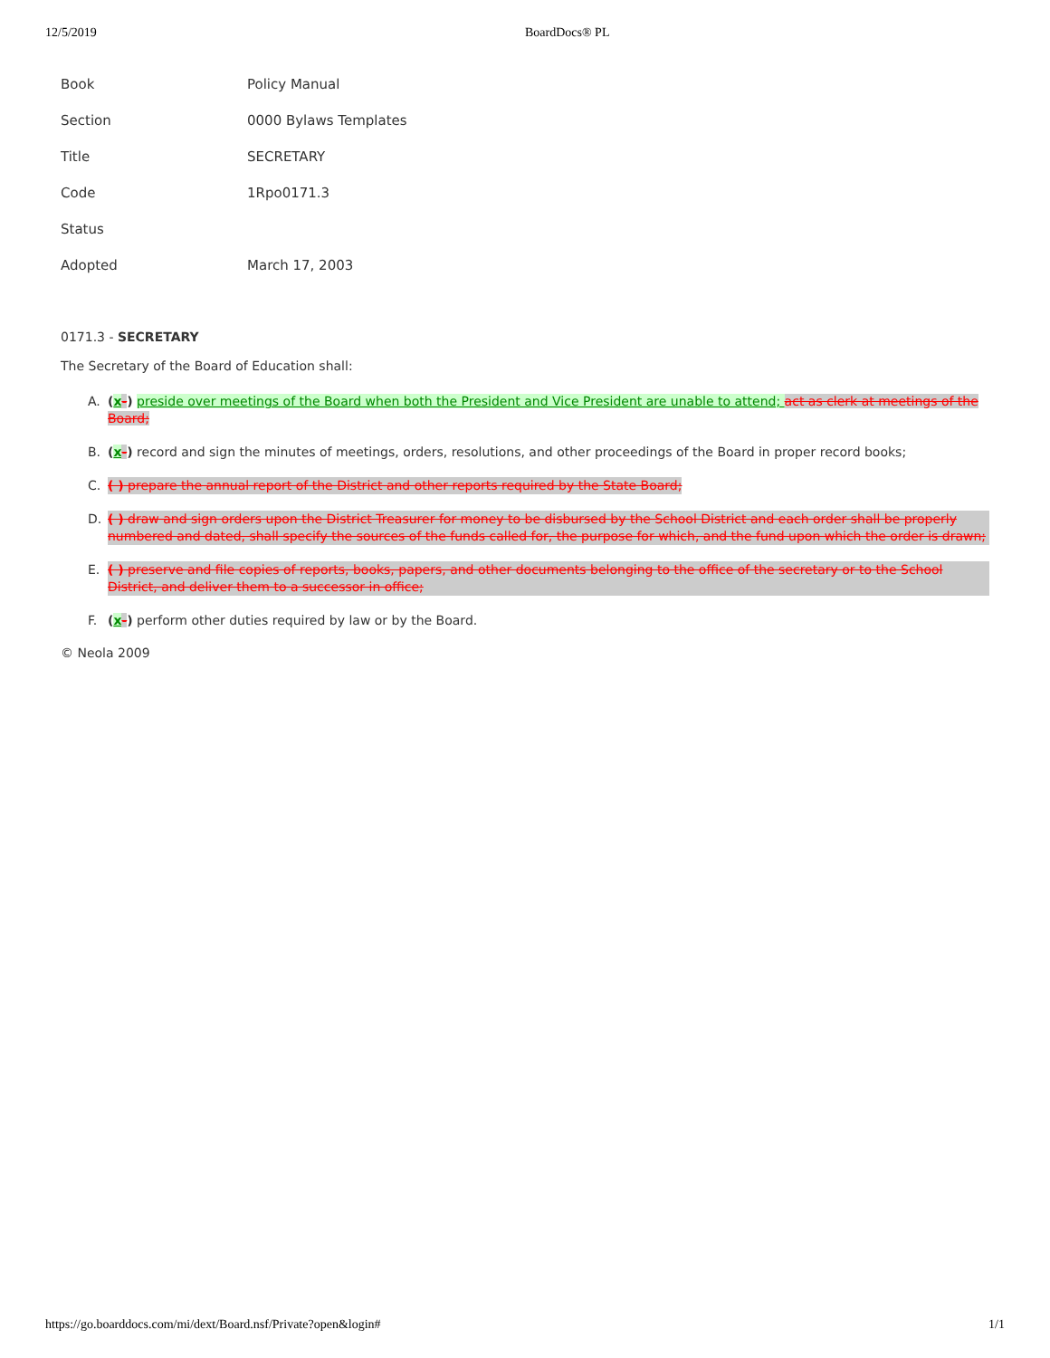12/5/2019 BoardDocs® PL
| Book | Policy Manual |
| Section | 0000 Bylaws Templates |
| Title | SECRETARY |
| Code | 1Rpo0171.3 |
| Status | |
| Adopted | March 17, 2003 |
0171.3 - SECRETARY
The Secretary of the Board of Education shall:
A. (x-) preside over meetings of the Board when both the President and Vice President are unable to attend; act as clerk at meetings of the Board;
B. (x-) record and sign the minutes of meetings, orders, resolutions, and other proceedings of the Board in proper record books;
C. ( ) prepare the annual report of the District and other reports required by the State Board;
D. ( ) draw and sign orders upon the District Treasurer for money to be disbursed by the School District and each order shall be properly numbered and dated, shall specify the sources of the funds called for, the purpose for which, and the fund upon which the order is drawn;
E. ( ) preserve and file copies of reports, books, papers, and other documents belonging to the office of the secretary or to the School District, and deliver them to a successor in office;
F. (x-) perform other duties required by law or by the Board.
© Neola 2009
https://go.boarddocs.com/mi/dext/Board.nsf/Private?open&login# 1/1